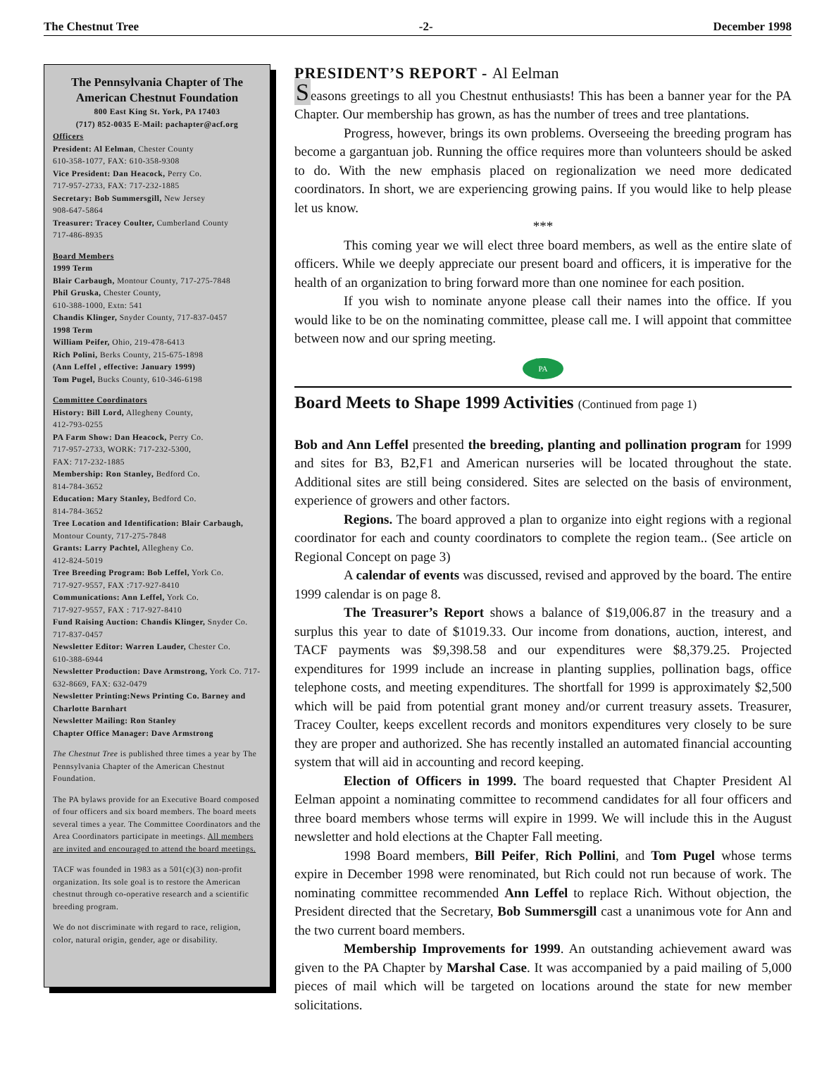The Chestnut Tree -2- December 1998
The Pennsylvania Chapter of The American Chestnut Foundation
800 East King St. York, PA 17403
(717) 852-0035 E-Mail: pachapter@acf.org
Officers
President: Al Eelman, Chester County
610-358-1077, FAX: 610-358-9308
Vice President: Dan Heacock, Perry Co.
717-957-2733, FAX: 717-232-1885
Secretary: Bob Summersgill, New Jersey
908-647-5864
Treasurer: Tracey Coulter, Cumberland County
717-486-8935
Board Members
1999 Term
Blair Carbaugh, Montour County, 717-275-7848
Phil Gruska, Chester County,
610-388-1000, Extn: 541
Chandis Klinger, Snyder County, 717-837-0457
1998 Term
William Peifer, Ohio, 219-478-6413
Rich Polini, Berks County, 215-675-1898
(Ann Leffel , effective: January 1999)
Tom Pugel, Bucks County, 610-346-6198
Committee Coordinators
History: Bill Lord, Allegheny County,
412-793-0255
PA Farm Show: Dan Heacock, Perry Co.
717-957-2733, WORK: 717-232-5300,
FAX: 717-232-1885
Membership: Ron Stanley, Bedford Co.
814-784-3652
Education: Mary Stanley, Bedford Co.
814-784-3652
Tree Location and Identification: Blair Carbaugh, Montour County, 717-275-7848
Grants: Larry Pachtel, Allegheny Co.
412-824-5019
Tree Breeding Program: Bob Leffel, York Co.
717-927-9557, FAX :717-927-8410
Communications: Ann Leffel, York Co.
717-927-9557, FAX : 717-927-8410
Fund Raising Auction: Chandis Klinger, Snyder Co. 717-837-0457
Newsletter Editor: Warren Lauder, Chester Co.
610-388-6944
Newsletter Production: Dave Armstrong, York Co. 717-632-8669, FAX: 632-0479
Newsletter Printing:News Printing Co. Barney and Charlotte Barnhart
Newsletter Mailing: Ron Stanley
Chapter Office Manager: Dave Armstrong
The Chestnut Tree is published three times a year by The Pennsylvania Chapter of the American Chestnut Foundation.
The PA bylaws provide for an Executive Board composed of four officers and six board members. The board meets several times a year. The Committee Coordinators and the Area Coordinators participate in meetings. All members are invited and encouraged to attend the board meetings.
TACF was founded in 1983 as a 501(c)(3) non-profit organization. Its sole goal is to restore the American chestnut through co-operative research and a scientific breeding program.
We do not discriminate with regard to race, religion, color, natural origin, gender, age or disability.
PRESIDENT’S REPORT - Al Eelman
Seasons greetings to all you Chestnut enthusiasts! This has been a banner year for the PA Chapter. Our membership has grown, as has the number of trees and tree plantations.
Progress, however, brings its own problems. Overseeing the breeding program has become a gargantuan job. Running the office requires more than volunteers should be asked to do. With the new emphasis placed on regionalization we need more dedicated coordinators. In short, we are experiencing growing pains. If you would like to help please let us know.
***
This coming year we will elect three board members, as well as the entire slate of officers. While we deeply appreciate our present board and officers, it is imperative for the health of an organization to bring forward more than one nominee for each position.
If you wish to nominate anyone please call their names into the office. If you would like to be on the nominating committee, please call me. I will appoint that committee between now and our spring meeting.
PA
Board Meets to Shape 1999 Activities (Continued from page 1)
Bob and Ann Leffel presented the breeding, planting and pollination program for 1999 and sites for B3, B2,F1 and American nurseries will be located throughout the state. Additional sites are still being considered. Sites are selected on the basis of environment, experience of growers and other factors.
Regions. The board approved a plan to organize into eight regions with a regional coordinator for each and county coordinators to complete the region team.. (See article on Regional Concept on page 3)
A calendar of events was discussed, revised and approved by the board. The entire 1999 calendar is on page 8.
The Treasurer’s Report shows a balance of $19,006.87 in the treasury and a surplus this year to date of $1019.33. Our income from donations, auction, interest, and TACF payments was $9,398.58 and our expenditures were $8,379.25. Projected expenditures for 1999 include an increase in planting supplies, pollination bags, office telephone costs, and meeting expenditures. The shortfall for 1999 is approximately $2,500 which will be paid from potential grant money and/or current treasury assets. Treasurer, Tracey Coulter, keeps excellent records and monitors expenditures very closely to be sure they are proper and authorized. She has recently installed an automated financial accounting system that will aid in accounting and record keeping.
Election of Officers in 1999. The board requested that Chapter President Al Eelman appoint a nominating committee to recommend candidates for all four officers and three board members whose terms will expire in 1999. We will include this in the August newsletter and hold elections at the Chapter Fall meeting.
1998 Board members, Bill Peifer, Rich Pollini, and Tom Pugel whose terms expire in December 1998 were renominated, but Rich could not run because of work. The nominating committee recommended Ann Leffel to replace Rich. Without objection, the President directed that the Secretary, Bob Summersgill cast a unanimous vote for Ann and the two current board members.
Membership Improvements for 1999. An outstanding achievement award was given to the PA Chapter by Marshal Case. It was accompanied by a paid mailing of 5,000 pieces of mail which will be targeted on locations around the state for new member solicitations.